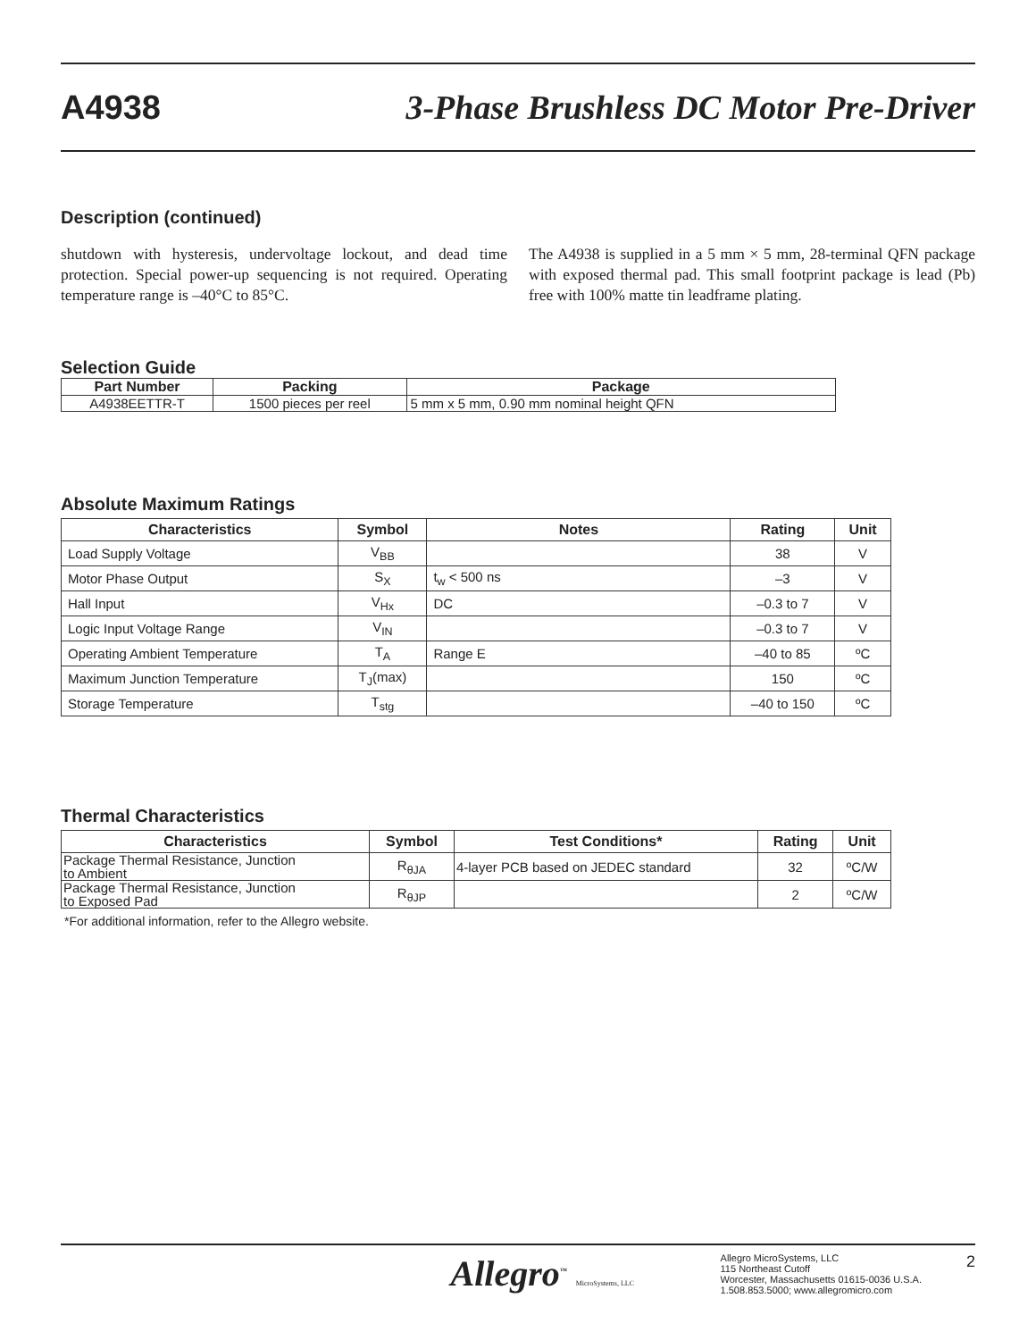A4938
3-Phase Brushless DC Motor Pre-Driver
Description (continued)
shutdown with hysteresis, undervoltage lockout, and dead time protection. Special power-up sequencing is not required. Operating temperature range is –40°C to 85°C.
The A4938 is supplied in a 5 mm × 5 mm, 28-terminal QFN package with exposed thermal pad. This small footprint package is lead (Pb) free with 100% matte tin leadframe plating.
Selection Guide
| Part Number | Packing | Package |
| --- | --- | --- |
| A4938EETTR-T | 1500 pieces per reel | 5 mm x 5 mm, 0.90 mm nominal height QFN |
Absolute Maximum Ratings
| Characteristics | Symbol | Notes | Rating | Unit |
| --- | --- | --- | --- | --- |
| Load Supply Voltage | V<sub>BB</sub> | | 38 | V |
| Motor Phase Output | S<sub>X</sub> | t<sub>w</sub> < 500 ns | –3 | V |
| Hall Input | V<sub>Hx</sub> | DC | –0.3 to 7 | V |
| Logic Input Voltage Range | V<sub>IN</sub> | | –0.3 to 7 | V |
| Operating Ambient Temperature | T<sub>A</sub> | Range E | –40 to 85 | ºC |
| Maximum Junction Temperature | T<sub>J</sub>(max) | | 150 | ºC |
| Storage Temperature | T<sub>stg</sub> | | –40 to 150 | ºC |
Thermal Characteristics
| Characteristics | Symbol | Test Conditions* | Rating | Unit |
| --- | --- | --- | --- | --- |
| Package Thermal Resistance, Junction to Ambient | R<sub>θJA</sub> | 4-layer PCB based on JEDEC standard | 32 | ºC/W |
| Package Thermal Resistance, Junction to Exposed Pad | R<sub>θJP</sub> | | 2 | ºC/W |
*For additional information, refer to the Allegro website.
Allegro<sup>™</sup> MicroSystems, LLC
Allegro MicroSystems, LLC
115 Northeast Cutoff
Worcester, Massachusetts 01615-0036 U.S.A.
1.508.853.5000; www.allegromicro.com
2